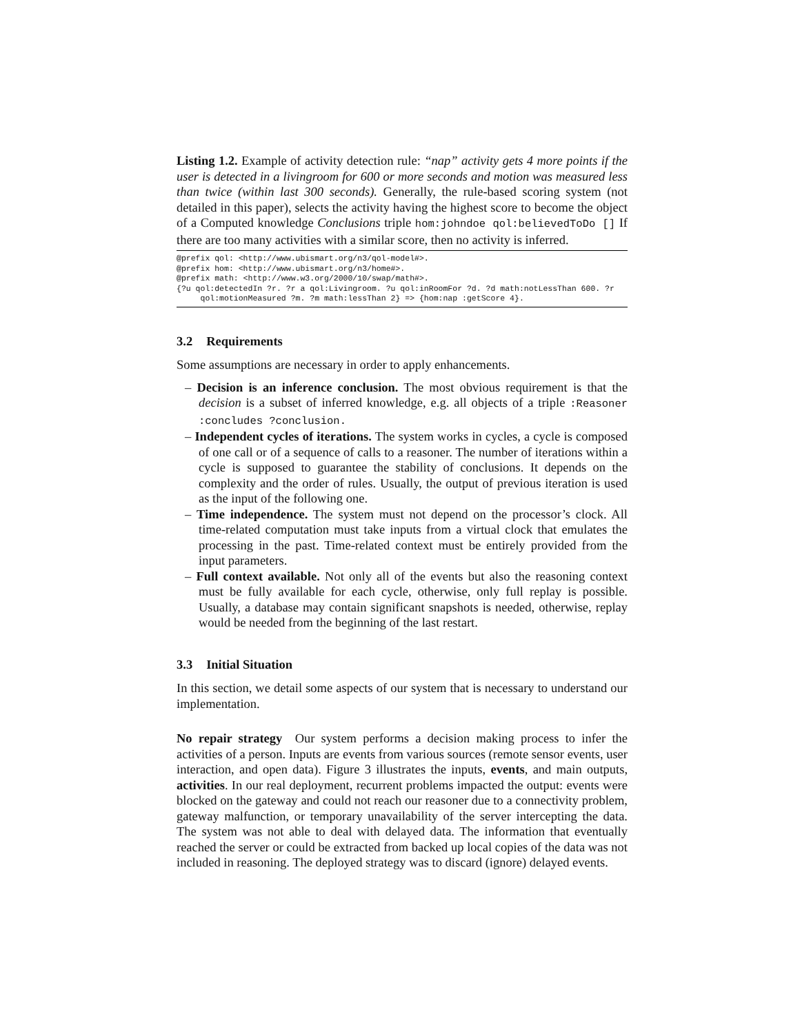Listing 1.2. Example of activity detection rule: “nap” activity gets 4 more points if the user is detected in a livingroom for 600 or more seconds and motion was measured less than twice (within last 300 seconds). Generally, the rule-based scoring system (not detailed in this paper), selects the activity having the highest score to become the object of a Computed knowledge Conclusions triple hom:johndoe qol:believedToDo [] If there are too many activities with a similar score, then no activity is inferred.
@prefix qol: <http://www.ubismart.org/n3/qol-model#>. @prefix hom: <http://www.ubismart.org/n3/home#>. @prefix math: <http://www.w3.org/2000/10/swap/math#>. {?u qol:detectedIn ?r. ?r a qol:Livingroom. ?u qol:inRoomFor ?d. ?d math:notLessThan 600. ?r qol:motionMeasured ?m. ?m math:lessThan 2} => {hom:nap :getScore 4}.
3.2 Requirements
Some assumptions are necessary in order to apply enhancements.
– Decision is an inference conclusion. The most obvious requirement is that the decision is a subset of inferred knowledge, e.g. all objects of a triple :Reasoner :concludes ?conclusion.
– Independent cycles of iterations. The system works in cycles, a cycle is composed of one call or of a sequence of calls to a reasoner. The number of iterations within a cycle is supposed to guarantee the stability of conclusions. It depends on the complexity and the order of rules. Usually, the output of previous iteration is used as the input of the following one.
– Time independence. The system must not depend on the processor’s clock. All time-related computation must take inputs from a virtual clock that emulates the processing in the past. Time-related context must be entirely provided from the input parameters.
– Full context available. Not only all of the events but also the reasoning context must be fully available for each cycle, otherwise, only full replay is possible. Usually, a database may contain significant snapshots is needed, otherwise, replay would be needed from the beginning of the last restart.
3.3 Initial Situation
In this section, we detail some aspects of our system that is necessary to understand our implementation.
No repair strategy Our system performs a decision making process to infer the activities of a person. Inputs are events from various sources (remote sensor events, user interaction, and open data). Figure 3 illustrates the inputs, events, and main outputs, activities. In our real deployment, recurrent problems impacted the output: events were blocked on the gateway and could not reach our reasoner due to a connectivity problem, gateway malfunction, or temporary unavailability of the server intercepting the data. The system was not able to deal with delayed data. The information that eventually reached the server or could be extracted from backed up local copies of the data was not included in reasoning. The deployed strategy was to discard (ignore) delayed events.